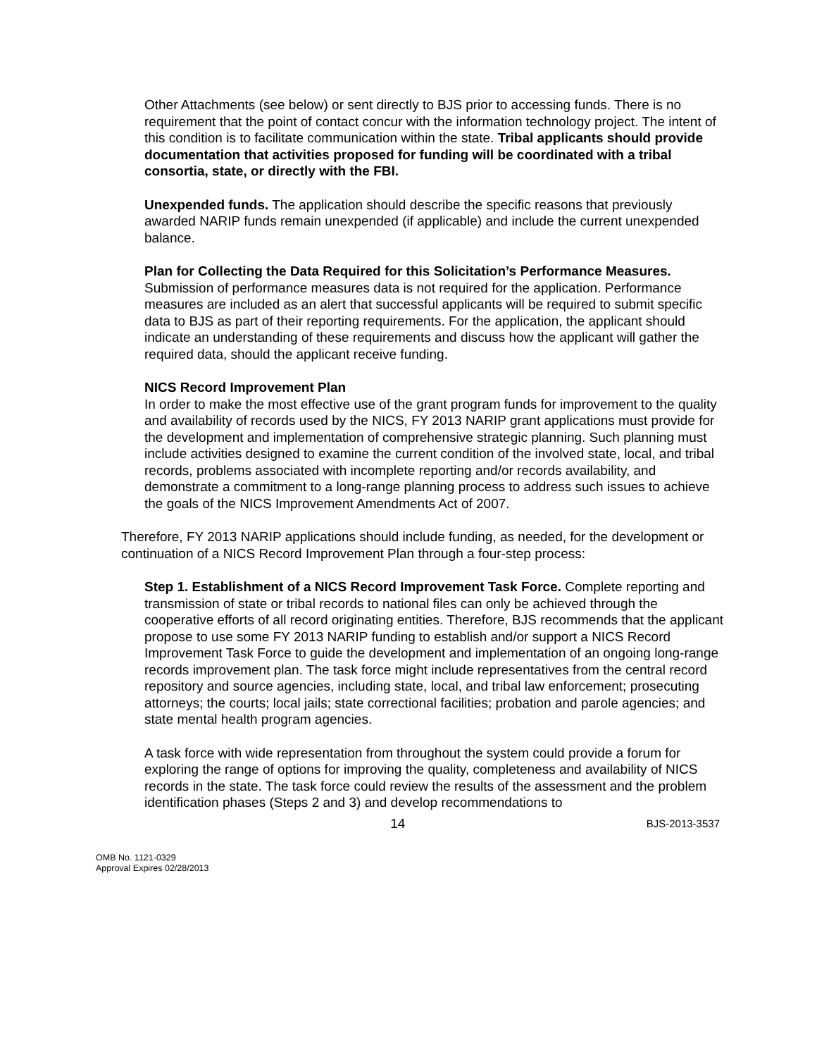Other Attachments (see below) or sent directly to BJS prior to accessing funds. There is no requirement that the point of contact concur with the information technology project. The intent of this condition is to facilitate communication within the state. Tribal applicants should provide documentation that activities proposed for funding will be coordinated with a tribal consortia, state, or directly with the FBI.
Unexpended funds. The application should describe the specific reasons that previously awarded NARIP funds remain unexpended (if applicable) and include the current unexpended balance.
Plan for Collecting the Data Required for this Solicitation’s Performance Measures.
Submission of performance measures data is not required for the application. Performance measures are included as an alert that successful applicants will be required to submit specific data to BJS as part of their reporting requirements. For the application, the applicant should indicate an understanding of these requirements and discuss how the applicant will gather the required data, should the applicant receive funding.
NICS Record Improvement Plan
In order to make the most effective use of the grant program funds for improvement to the quality and availability of records used by the NICS, FY 2013 NARIP grant applications must provide for the development and implementation of comprehensive strategic planning. Such planning must include activities designed to examine the current condition of the involved state, local, and tribal records, problems associated with incomplete reporting and/or records availability, and demonstrate a commitment to a long-range planning process to address such issues to achieve the goals of the NICS Improvement Amendments Act of 2007.
Therefore, FY 2013 NARIP applications should include funding, as needed, for the development or continuation of a NICS Record Improvement Plan through a four-step process:
Step 1. Establishment of a NICS Record Improvement Task Force. Complete reporting and transmission of state or tribal records to national files can only be achieved through the cooperative efforts of all record originating entities. Therefore, BJS recommends that the applicant propose to use some FY 2013 NARIP funding to establish and/or support a NICS Record Improvement Task Force to guide the development and implementation of an ongoing long-range records improvement plan. The task force might include representatives from the central record repository and source agencies, including state, local, and tribal law enforcement; prosecuting attorneys; the courts; local jails; state correctional facilities; probation and parole agencies; and state mental health program agencies.
A task force with wide representation from throughout the system could provide a forum for exploring the range of options for improving the quality, completeness and availability of NICS records in the state. The task force could review the results of the assessment and the problem identification phases (Steps 2 and 3) and develop recommendations to
14 BJS-2013-3537
OMB No. 1121-0329
Approval Expires 02/28/2013